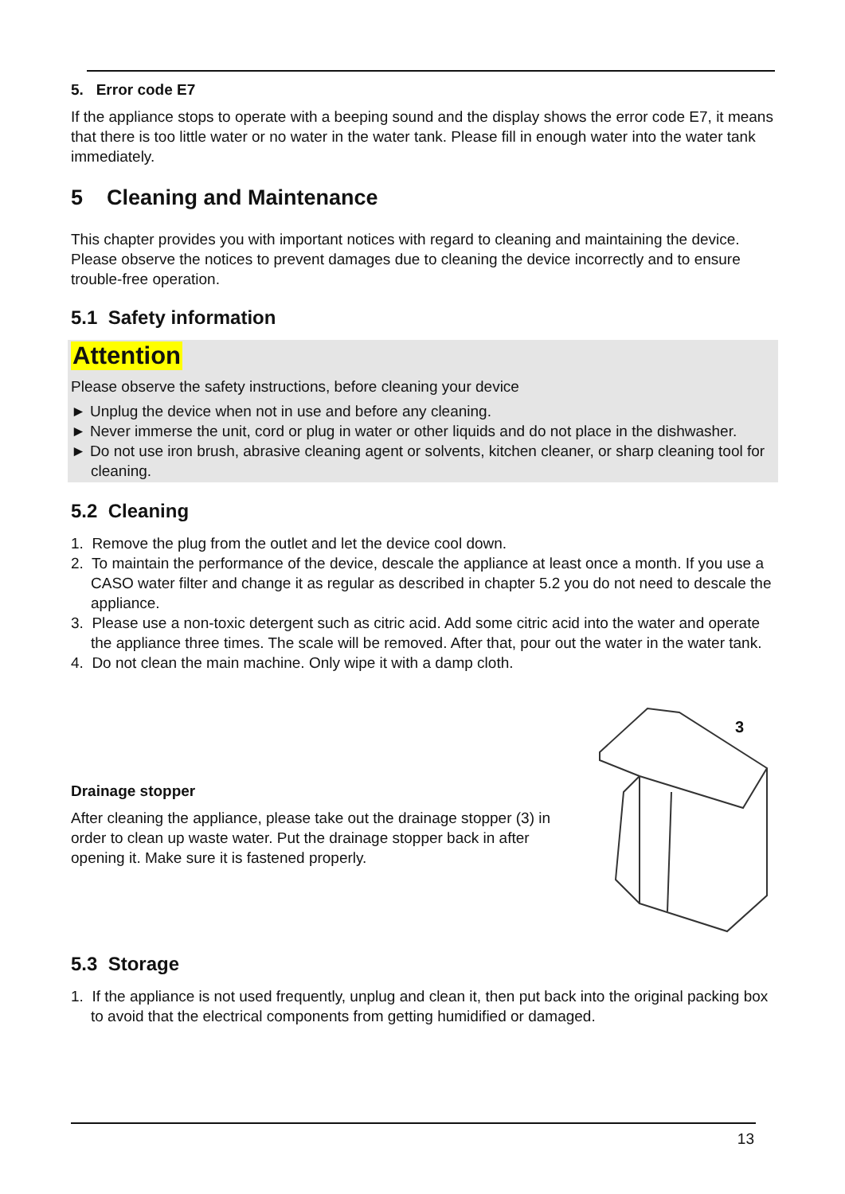5. Error code E7
If the appliance stops to operate with a beeping sound and the display shows the error code E7, it means that there is too little water or no water in the water tank. Please fill in enough water into the water tank immediately.
5 Cleaning and Maintenance
This chapter provides you with important notices with regard to cleaning and maintaining the device. Please observe the notices to prevent damages due to cleaning the device incorrectly and to ensure trouble-free operation.
5.1 Safety information
Attention
Please observe the safety instructions, before cleaning your device
► Unplug the device when not in use and before any cleaning.
► Never immerse the unit, cord or plug in water or other liquids and do not place in the dishwasher.
► Do not use iron brush, abrasive cleaning agent or solvents, kitchen cleaner, or sharp cleaning tool for cleaning.
5.2 Cleaning
1. Remove the plug from the outlet and let the device cool down.
2. To maintain the performance of the device, descale the appliance at least once a month. If you use a CASO water filter and change it as regular as described in chapter 5.2 you do not need to descale the appliance.
3. Please use a non-toxic detergent such as citric acid. Add some citric acid into the water and operate the appliance three times. The scale will be removed. After that, pour out the water in the water tank.
4. Do not clean the main machine. Only wipe it with a damp cloth.
Drainage stopper
After cleaning the appliance, please take out the drainage stopper (3) in order to clean up waste water. Put the drainage stopper back in after opening it. Make sure it is fastened properly.
3
5.3 Storage
1. If the appliance is not used frequently, unplug and clean it, then put back into the original packing box to avoid that the electrical components from getting humidified or damaged.
13